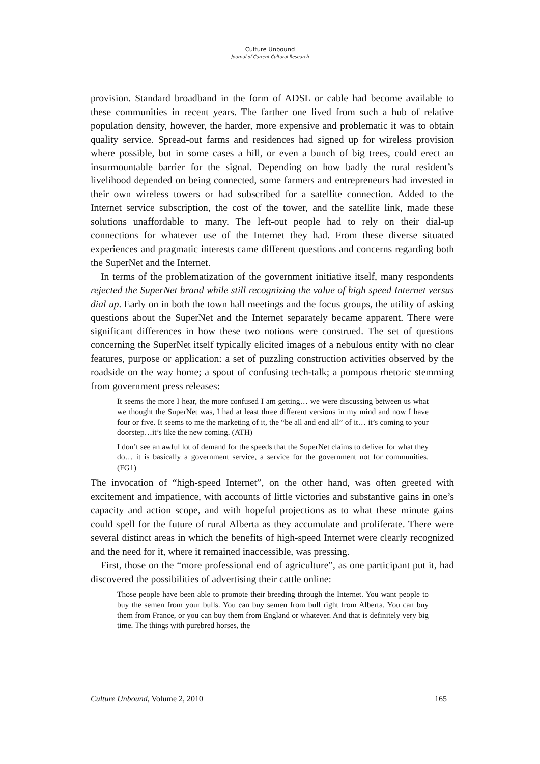Culture Unbound
Journal of Current Cultural Research
provision. Standard broadband in the form of ADSL or cable had become available to these communities in recent years. The farther one lived from such a hub of relative population density, however, the harder, more expensive and problematic it was to obtain quality service. Spread-out farms and residences had signed up for wireless provision where possible, but in some cases a hill, or even a bunch of big trees, could erect an insurmountable barrier for the signal. Depending on how badly the rural resident’s livelihood depended on being connected, some farmers and entrepreneurs had invested in their own wireless towers or had subscribed for a satellite connection. Added to the Internet service subscription, the cost of the tower, and the satellite link, made these solutions unaffordable to many. The left-out people had to rely on their dial-up connections for whatever use of the Internet they had. From these diverse situated experiences and pragmatic interests came different questions and concerns regarding both the SuperNet and the Internet.
In terms of the problematization of the government initiative itself, many respondents rejected the SuperNet brand while still recognizing the value of high speed Internet versus dial up. Early on in both the town hall meetings and the focus groups, the utility of asking questions about the SuperNet and the Internet separately became apparent. There were significant differences in how these two notions were construed. The set of questions concerning the SuperNet itself typically elicited images of a nebulous entity with no clear features, purpose or application: a set of puzzling construction activities observed by the roadside on the way home; a spout of confusing tech-talk; a pompous rhetoric stemming from government press releases:
It seems the more I hear, the more confused I am getting… we were discussing between us what we thought the SuperNet was, I had at least three different versions in my mind and now I have four or five. It seems to me the marketing of it, the “be all and end all” of it… it’s coming to your doorstep…it’s like the new coming. (ATH)
I don’t see an awful lot of demand for the speeds that the SuperNet claims to deliver for what they do… it is basically a government service, a service for the government not for communities. (FG1)
The invocation of “high-speed Internet”, on the other hand, was often greeted with excitement and impatience, with accounts of little victories and substantive gains in one’s capacity and action scope, and with hopeful projections as to what these minute gains could spell for the future of rural Alberta as they accumulate and proliferate. There were several distinct areas in which the benefits of high-speed Internet were clearly recognized and the need for it, where it remained inaccessible, was pressing.
First, those on the “more professional end of agriculture”, as one participant put it, had discovered the possibilities of advertising their cattle online:
Those people have been able to promote their breeding through the Internet. You want people to buy the semen from your bulls. You can buy semen from bull right from Alberta. You can buy them from France, or you can buy them from England or whatever. And that is definitely very big time. The things with purebred horses, the
Culture Unbound, Volume 2, 2010 165